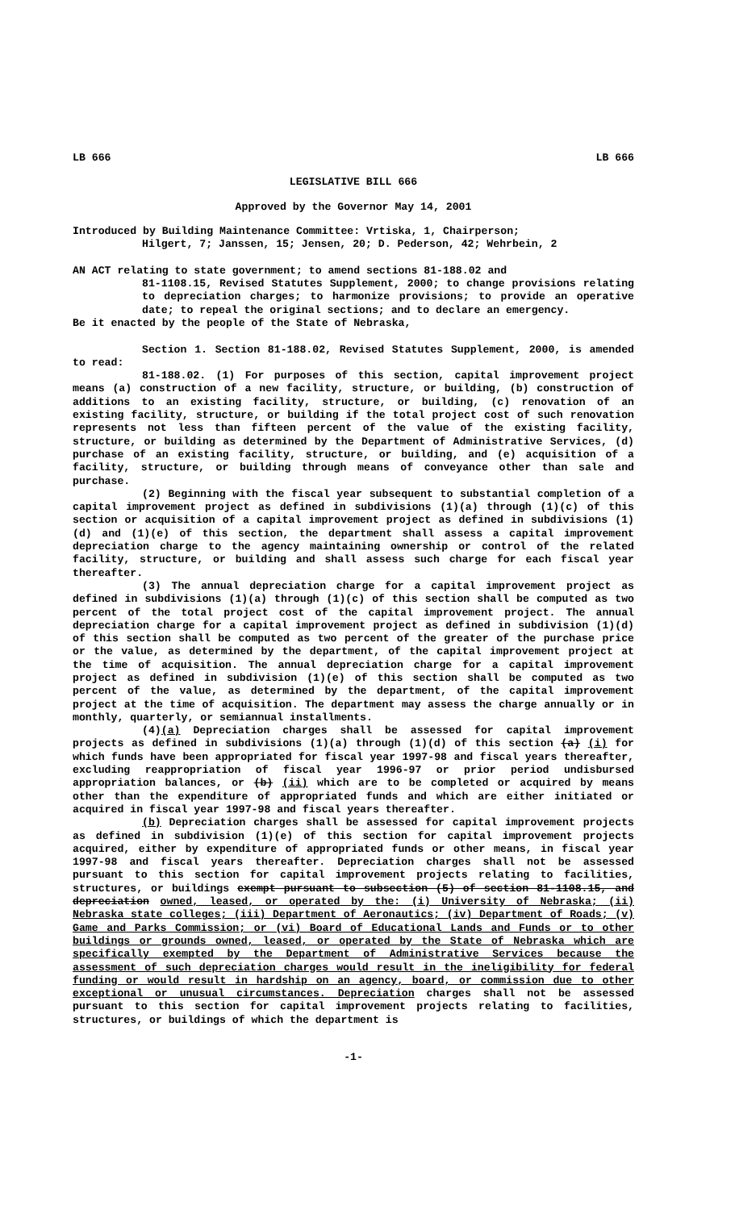LB 666 LB 666
LEGISLATIVE BILL 666
Approved by the Governor May 14, 2001
Introduced by Building Maintenance Committee: Vrtiska, 1, Chairperson;
Hilgert, 7; Janssen, 15; Jensen, 20; D. Pederson, 42; Wehrbein, 2
AN ACT relating to state government; to amend sections 81-188.02 and
81-1108.15, Revised Statutes Supplement, 2000; to change provisions relating to depreciation charges; to harmonize provisions; to provide an operative date; to repeal the original sections; and to declare an emergency.
Be it enacted by the people of the State of Nebraska,
Section 1. Section 81-188.02, Revised Statutes Supplement, 2000, is amended to read:
81-188.02. (1) For purposes of this section, capital improvement project means (a) construction of a new facility, structure, or building, (b) construction of additions to an existing facility, structure, or building, (c) renovation of an existing facility, structure, or building if the total project cost of such renovation represents not less than fifteen percent of the value of the existing facility, structure, or building as determined by the Department of Administrative Services, (d) purchase of an existing facility, structure, or building, and (e) acquisition of a facility, structure, or building through means of conveyance other than sale and purchase.
(2) Beginning with the fiscal year subsequent to substantial completion of a capital improvement project as defined in subdivisions (1)(a) through (1)(c) of this section or acquisition of a capital improvement project as defined in subdivisions (1)(d) and (1)(e) of this section, the department shall assess a capital improvement depreciation charge to the agency maintaining ownership or control of the related facility, structure, or building and shall assess such charge for each fiscal year thereafter.
(3) The annual depreciation charge for a capital improvement project as defined in subdivisions (1)(a) through (1)(c) of this section shall be computed as two percent of the total project cost of the capital improvement project. The annual depreciation charge for a capital improvement project as defined in subdivision (1)(d) of this section shall be computed as two percent of the greater of the purchase price or the value, as determined by the department, of the capital improvement project at the time of acquisition. The annual depreciation charge for a capital improvement project as defined in subdivision (1)(e) of this section shall be computed as two percent of the value, as determined by the department, of the capital improvement project at the time of acquisition. The department may assess the charge annually or in monthly, quarterly, or semiannual installments.
(4)(a) Depreciation charges shall be assessed for capital improvement projects as defined in subdivisions (1)(a) through (1)(d) of this section (a) (i) for which funds have been appropriated for fiscal year 1997-98 and fiscal years thereafter, excluding reappropriation of fiscal year 1996-97 or prior period undisbursed appropriation balances, or (b) (ii) which are to be completed or acquired by means other than the expenditure of appropriated funds and which are either initiated or acquired in fiscal year 1997-98 and fiscal years thereafter.
(b) Depreciation charges shall be assessed for capital improvement projects as defined in subdivision (1)(e) of this section for capital improvement projects acquired, either by expenditure of appropriated funds or other means, in fiscal year 1997-98 and fiscal years thereafter. Depreciation charges shall not be assessed pursuant to this section for capital improvement projects relating to facilities, structures, or buildings exempt pursuant to subsection (5) of section 81-1108.15, and depreciation owned, leased, or operated by the: (i) University of Nebraska; (ii) Nebraska state colleges; (iii) Department of Aeronautics; (iv) Department of Roads; (v) Game and Parks Commission; or (vi) Board of Educational Lands and Funds or to other buildings or grounds owned, leased, or operated by the State of Nebraska which are specifically exempted by the Department of Administrative Services because the assessment of such depreciation charges would result in the ineligibility for federal funding or would result in hardship on an agency, board, or commission due to other exceptional or unusual circumstances. Depreciation charges shall not be assessed pursuant to this section for capital improvement projects relating to facilities, structures, or buildings of which the department is
-1-